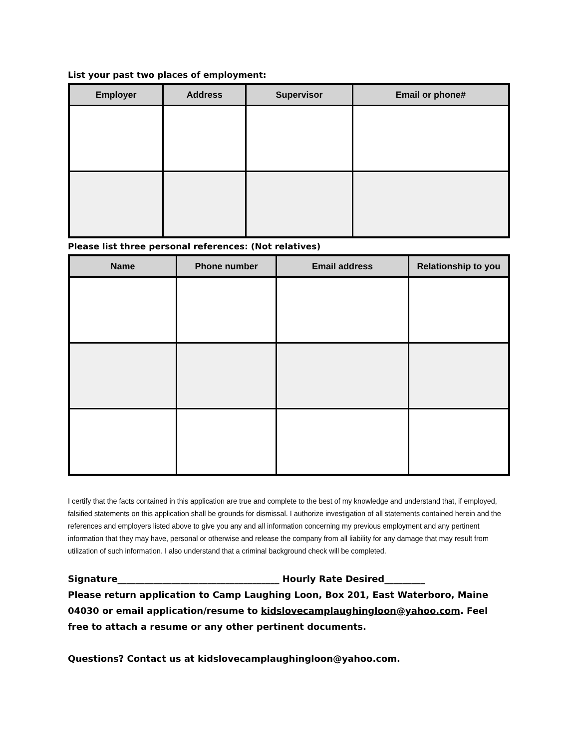List your past two places of employment:
| Employer | Address | Supervisor | Email or phone# |
| --- | --- | --- | --- |
Please list three personal references: (Not relatives)
| Name | Phone number | Email address | Relationship to you |
| --- | --- | --- | --- |
I certify that the facts contained in this application are true and complete to the best of my knowledge and understand that, if employed, falsified statements on this application shall be grounds for dismissal. I authorize investigation of all statements contained herein and the references and employers listed above to give you any and all information concerning my previous employment and any pertinent information that they may have, personal or otherwise and release the company from all liability for any damage that may result from utilization of such information. I also understand that a criminal background check will be completed.
Signature____________________________________ Hourly Rate Desired_________
Please return application to Camp Laughing Loon, Box 201, East Waterboro, Maine 04030 or email application/resume to kidslovecamplaughingloon@yahoo.com. Feel free to attach a resume or any other pertinent documents.
Questions? Contact us at kidslovecamplaughingloon@yahoo.com.